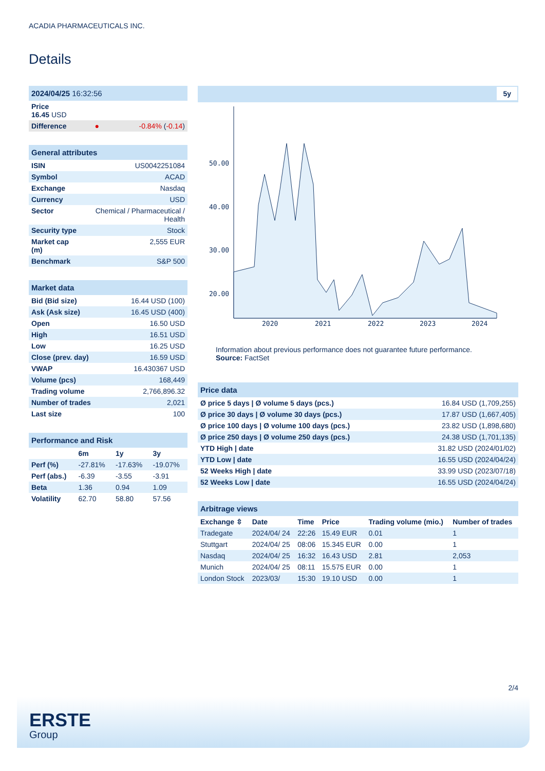ACADIA PHARMACEUTICALS INC.
Details
| 2024/04/25 16:32:56 | | |
| Price 16.45 USD | | |
| Difference | ● | -0.84% ( -0.14 ) |
| General attributes | |
| ISIN | US0042251084 |
| Symbol | ACAD |
| Exchange | Nasdaq |
| Currency | USD |
| Sector | Chemical / Pharmaceutical / Health |
| Security type | Stock |
| Market cap (m) | 2,555 EUR |
| Benchmark | S&P 500 |
| Market data | |
| Bid (Bid size) | 16.44 USD (100) |
| Ask (Ask size) | 16.45 USD (400) |
| Open | 16.50 USD |
| High | 16.51 USD |
| Low | 16.25 USD |
| Close (prev. day) | 16.59 USD |
| VWAP | 16.430367 USD |
| Volume (pcs) | 168,449 |
| Trading volume | 2,766,896.32 |
| Number of trades | 2,021 |
| Last size | 100 |
| Performance and Risk | | | |
| | 6m | 1y | 3y |
| Perf (%) | -27.81% | -17.63% | -19.07% |
| Perf (abs.) | -6.39 | -3.55 | -3.91 |
| Beta | 1.36 | 0.94 | 1.09 |
| Volatility | 62.70 | 58.80 | 57.56 |
5y
50.00
40.00
30.00
20.00
2020
2021
2022
2023
2024
Information about previous performance does not guarantee future performance.
Source: FactSet
| Price data | |
| Ø price 5 days / Ø volume 5 days (pcs.) | 16.84 USD (1,709,255) |
| Ø price 30 days / Ø volume 30 days (pcs.) | 17.87 USD (1,667,405) |
| Ø price 100 days / Ø volume 100 days (pcs.) | 23.82 USD (1,898,680) |
| Ø price 250 days / Ø volume 250 days (pcs.) | 24.38 USD (1,701,135) |
| YTD High / date | 31.82 USD (2024/01/02) |
| YTD Low / date | 16.55 USD (2024/04/24) |
| 52 Weeks High / date | 33.99 USD (2023/07/18) |
| 52 Weeks Low / date | 16.55 USD (2024/04/24) |
| Arbitrage views | | | | | |
| Exchange ⇳ | Date | Time | Price | Trading volume (mio.) | Number of trades |
| Tradegate | 2024/04/ 24 | 22:26 | 15.49 EUR | 0.01 | 1 |
| Stuttgart | 2024/04/ 25 | 08:06 | 15.345 EUR | 0.00 | 1 |
| Nasdaq | 2024/04/ 25 | 16:32 | 16.43 USD | 2.81 | 2,053 |
| Munich | 2024/04/ 25 | 08:11 | 15.575 EUR | 0.00 | 1 |
| London Stock | 2023/03/ | 15:30 | 19.10 USD | 0.00 | 1 |
2/4
ERSTE
Group